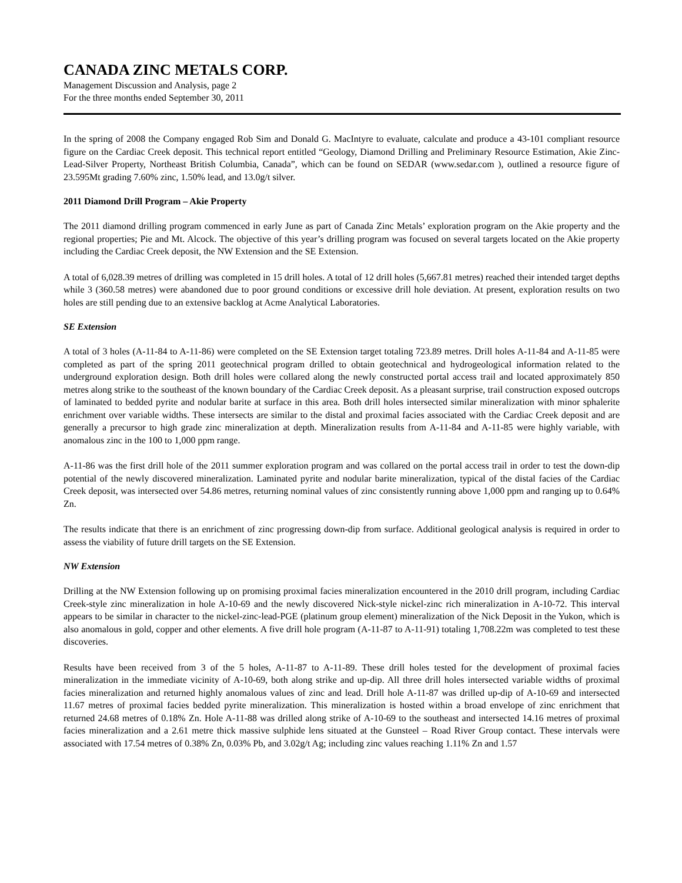CANADA ZINC METALS CORP.
Management Discussion and Analysis, page 2
For the three months ended September 30, 2011
In the spring of 2008 the Company engaged Rob Sim and Donald G. MacIntyre to evaluate, calculate and produce a 43-101 compliant resource figure on the Cardiac Creek deposit. This technical report entitled “Geology, Diamond Drilling and Preliminary Resource Estimation, Akie Zinc-Lead-Silver Property, Northeast British Columbia, Canada”, which can be found on SEDAR (www.sedar.com ), outlined a resource figure of 23.595Mt grading 7.60% zinc, 1.50% lead, and 13.0g/t silver.
2011 Diamond Drill Program – Akie Property
The 2011 diamond drilling program commenced in early June as part of Canada Zinc Metals’ exploration program on the Akie property and the regional properties; Pie and Mt. Alcock. The objective of this year’s drilling program was focused on several targets located on the Akie property including the Cardiac Creek deposit, the NW Extension and the SE Extension.
A total of 6,028.39 metres of drilling was completed in 15 drill holes. A total of 12 drill holes (5,667.81 metres) reached their intended target depths while 3 (360.58 metres) were abandoned due to poor ground conditions or excessive drill hole deviation. At present, exploration results on two holes are still pending due to an extensive backlog at Acme Analytical Laboratories.
SE Extension
A total of 3 holes (A-11-84 to A-11-86) were completed on the SE Extension target totaling 723.89 metres. Drill holes A-11-84 and A-11-85 were completed as part of the spring 2011 geotechnical program drilled to obtain geotechnical and hydrogeological information related to the underground exploration design. Both drill holes were collared along the newly constructed portal access trail and located approximately 850 metres along strike to the southeast of the known boundary of the Cardiac Creek deposit. As a pleasant surprise, trail construction exposed outcrops of laminated to bedded pyrite and nodular barite at surface in this area. Both drill holes intersected similar mineralization with minor sphalerite enrichment over variable widths. These intersects are similar to the distal and proximal facies associated with the Cardiac Creek deposit and are generally a precursor to high grade zinc mineralization at depth. Mineralization results from A-11-84 and A-11-85 were highly variable, with anomalous zinc in the 100 to 1,000 ppm range.
A-11-86 was the first drill hole of the 2011 summer exploration program and was collared on the portal access trail in order to test the down-dip potential of the newly discovered mineralization. Laminated pyrite and nodular barite mineralization, typical of the distal facies of the Cardiac Creek deposit, was intersected over 54.86 metres, returning nominal values of zinc consistently running above 1,000 ppm and ranging up to 0.64% Zn.
The results indicate that there is an enrichment of zinc progressing down-dip from surface. Additional geological analysis is required in order to assess the viability of future drill targets on the SE Extension.
NW Extension
Drilling at the NW Extension following up on promising proximal facies mineralization encountered in the 2010 drill program, including Cardiac Creek-style zinc mineralization in hole A-10-69 and the newly discovered Nick-style nickel-zinc rich mineralization in A-10-72. This interval appears to be similar in character to the nickel-zinc-lead-PGE (platinum group element) mineralization of the Nick Deposit in the Yukon, which is also anomalous in gold, copper and other elements. A five drill hole program (A-11-87 to A-11-91) totaling 1,708.22m was completed to test these discoveries.
Results have been received from 3 of the 5 holes, A-11-87 to A-11-89. These drill holes tested for the development of proximal facies mineralization in the immediate vicinity of A-10-69, both along strike and up-dip. All three drill holes intersected variable widths of proximal facies mineralization and returned highly anomalous values of zinc and lead. Drill hole A-11-87 was drilled up-dip of A-10-69 and intersected 11.67 metres of proximal facies bedded pyrite mineralization. This mineralization is hosted within a broad envelope of zinc enrichment that returned 24.68 metres of 0.18% Zn. Hole A-11-88 was drilled along strike of A-10-69 to the southeast and intersected 14.16 metres of proximal facies mineralization and a 2.61 metre thick massive sulphide lens situated at the Gunsteel – Road River Group contact. These intervals were associated with 17.54 metres of 0.38% Zn, 0.03% Pb, and 3.02g/t Ag; including zinc values reaching 1.11% Zn and 1.57